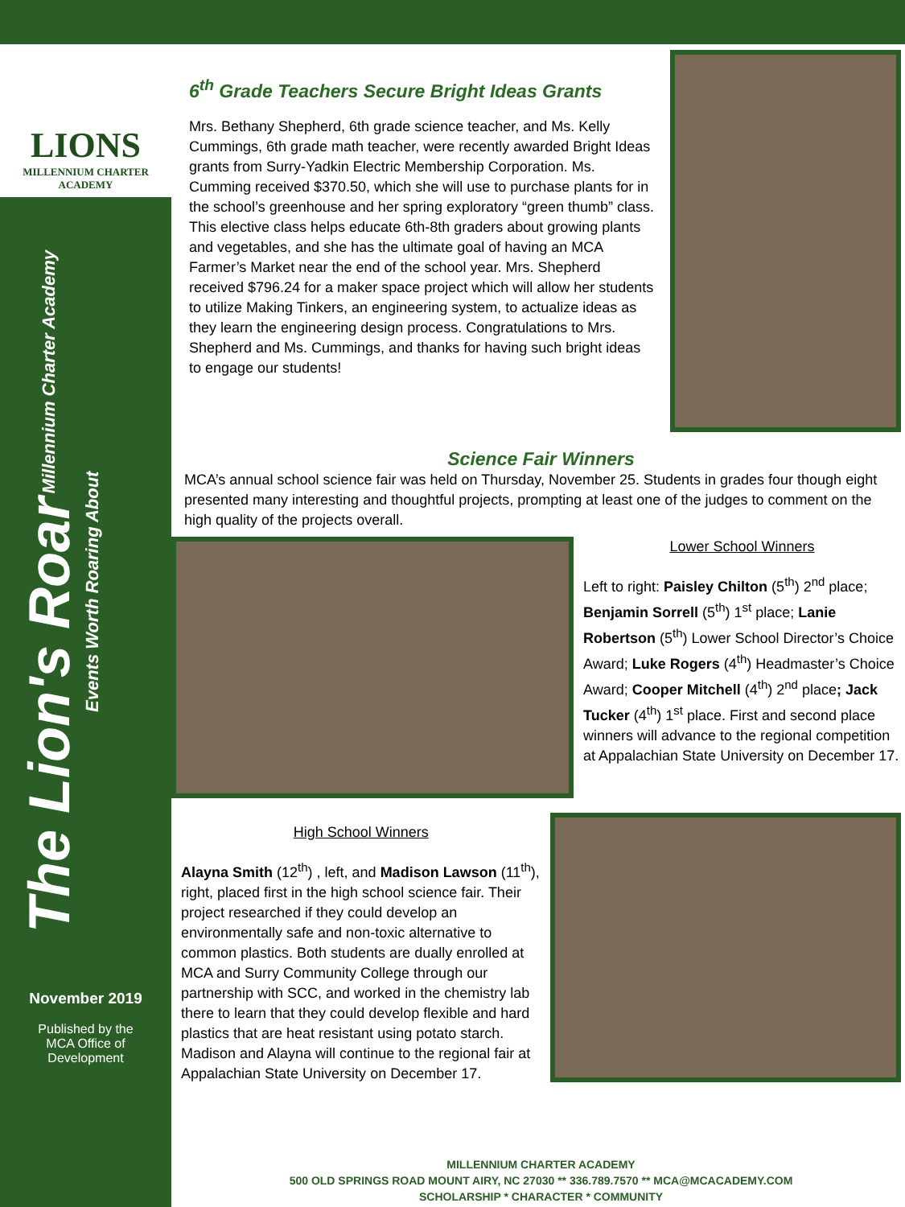LIONS
MILLENNIUM CHARTER ACADEMY
The Lion's Roar Millennium Charter Academy Events Worth Roaring About
November 2019
Published by the
MCA Office of
Development
6<sup>th</sup> Grade Teachers Secure Bright Ideas Grants
Mrs. Bethany Shepherd, 6th grade science teacher, and Ms. Kelly Cummings, 6th grade math teacher, were recently awarded Bright Ideas grants from Surry-Yadkin Electric Membership Corporation. Ms. Cumming received $370.50, which she will use to purchase plants for in the school’s greenhouse and her spring exploratory “green thumb” class. This elective class helps educate 6th-8th graders about growing plants and vegetables, and she has the ultimate goal of having an MCA Farmer’s Market near the end of the school year. Mrs. Shepherd received $796.24 for a maker space project which will allow her students to utilize Making Tinkers, an engineering system, to actualize ideas as they learn the engineering design process. Congratulations to Mrs. Shepherd and Ms. Cummings, and thanks for having such bright ideas to engage our students!
Science Fair Winners
MCA’s annual school science fair was held on Thursday, November 25. Students in grades four though eight presented many interesting and thoughtful projects, prompting at least one of the judges to comment on the high quality of the projects overall.
Lower School Winners
Left to right: Paisley Chilton (5<sup>th</sup>) 2<sup>nd</sup> place; Benjamin Sorrell (5<sup>th</sup>) 1<sup>st</sup> place; Lanie Robertson (5<sup>th</sup>) Lower School Director’s Choice Award; Luke Rogers (4<sup>th</sup>) Headmaster’s Choice Award; Cooper Mitchell (4<sup>th</sup>) 2<sup>nd</sup> place; Jack Tucker (4<sup>th</sup>) 1<sup>st</sup> place. First and second place winners will advance to the regional competition at Appalachian State University on December 17.
High School Winners
Alayna Smith (12<sup>th</sup>) , left, and Madison Lawson (11<sup>th</sup>), right, placed first in the high school science fair. Their project researched if they could develop an environmentally safe and non-toxic alternative to common plastics. Both students are dually enrolled at MCA and Surry Community College through our partnership with SCC, and worked in the chemistry lab there to learn that they could develop flexible and hard plastics that are heat resistant using potato starch. Madison and Alayna will continue to the regional fair at Appalachian State University on December 17.
MILLENNIUM CHARTER ACADEMY
500 OLD SPRINGS ROAD MOUNT AIRY, NC 27030 ** 336.789.7570 ** MCA@MCACADEMY.COM
SCHOLARSHIP * CHARACTER * COMMUNITY